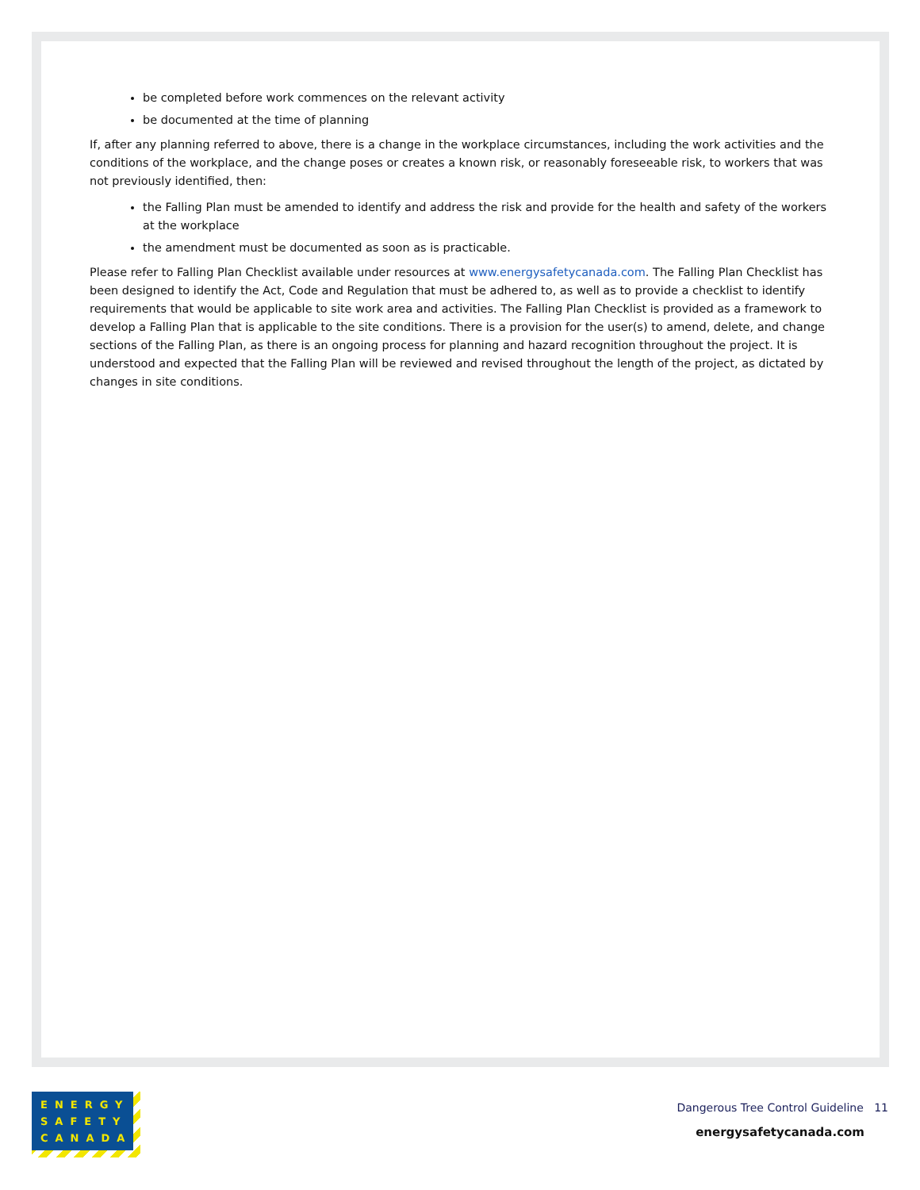be completed before work commences on the relevant activity
be documented at the time of planning
If, after any planning referred to above, there is a change in the workplace circumstances, including the work activities and the conditions of the workplace, and the change poses or creates a known risk, or reasonably foreseeable risk, to workers that was not previously identified, then:
the Falling Plan must be amended to identify and address the risk and provide for the health and safety of the workers at the workplace
the amendment must be documented as soon as is practicable.
Please refer to Falling Plan Checklist available under resources at www.energysafetycanada.com. The Falling Plan Checklist has been designed to identify the Act, Code and Regulation that must be adhered to, as well as to provide a checklist to identify requirements that would be applicable to site work area and activities. The Falling Plan Checklist is provided as a framework to develop a Falling Plan that is applicable to the site conditions. There is a provision for the user(s) to amend, delete, and change sections of the Falling Plan, as there is an ongoing process for planning and hazard recognition throughout the project. It is understood and expected that the Falling Plan will be reviewed and revised throughout the length of the project, as dictated by changes in site conditions.
ENERGY
SAFETY
CANADA
Dangerous Tree Control Guideline 11
energysafetycanada.com